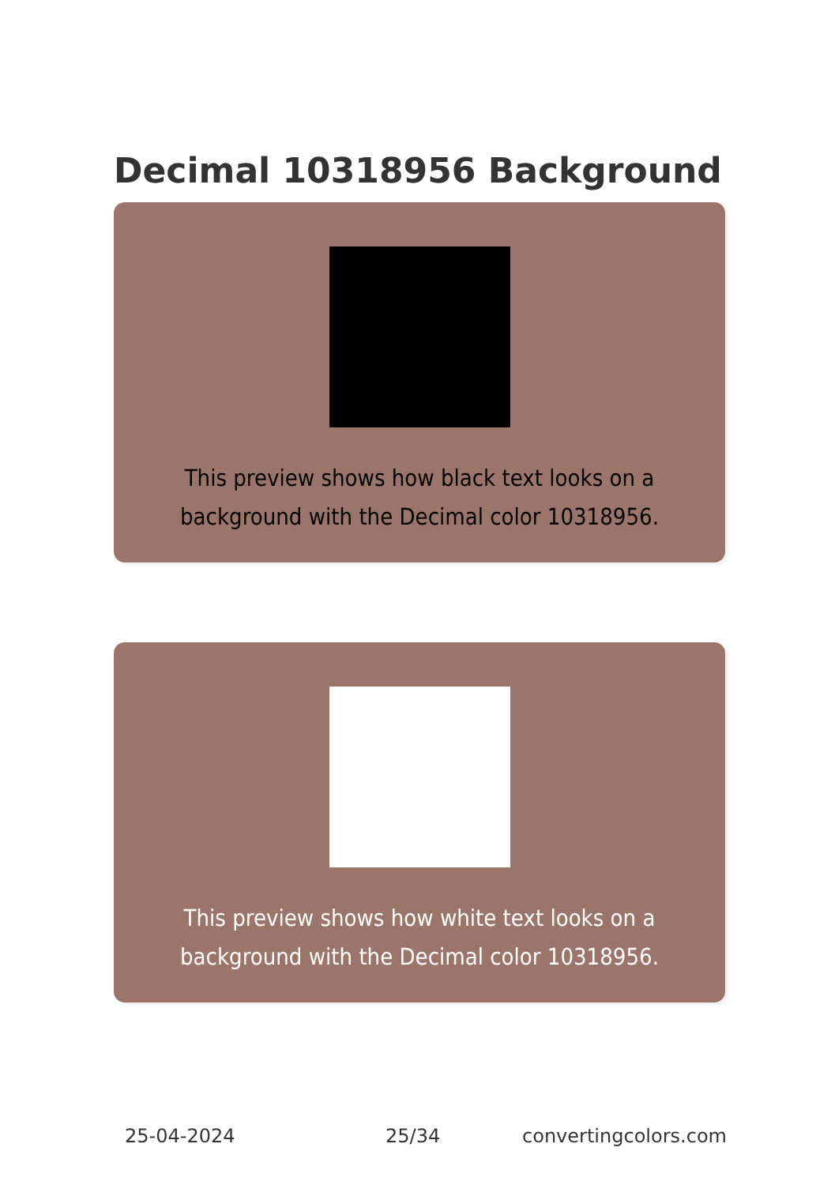Decimal 10318956 Background
This preview shows how black text looks on a
background with the Decimal color 10318956.
This preview shows how white text looks on a
background with the Decimal color 10318956.
25-04-2024 25/34 convertingcolors.com